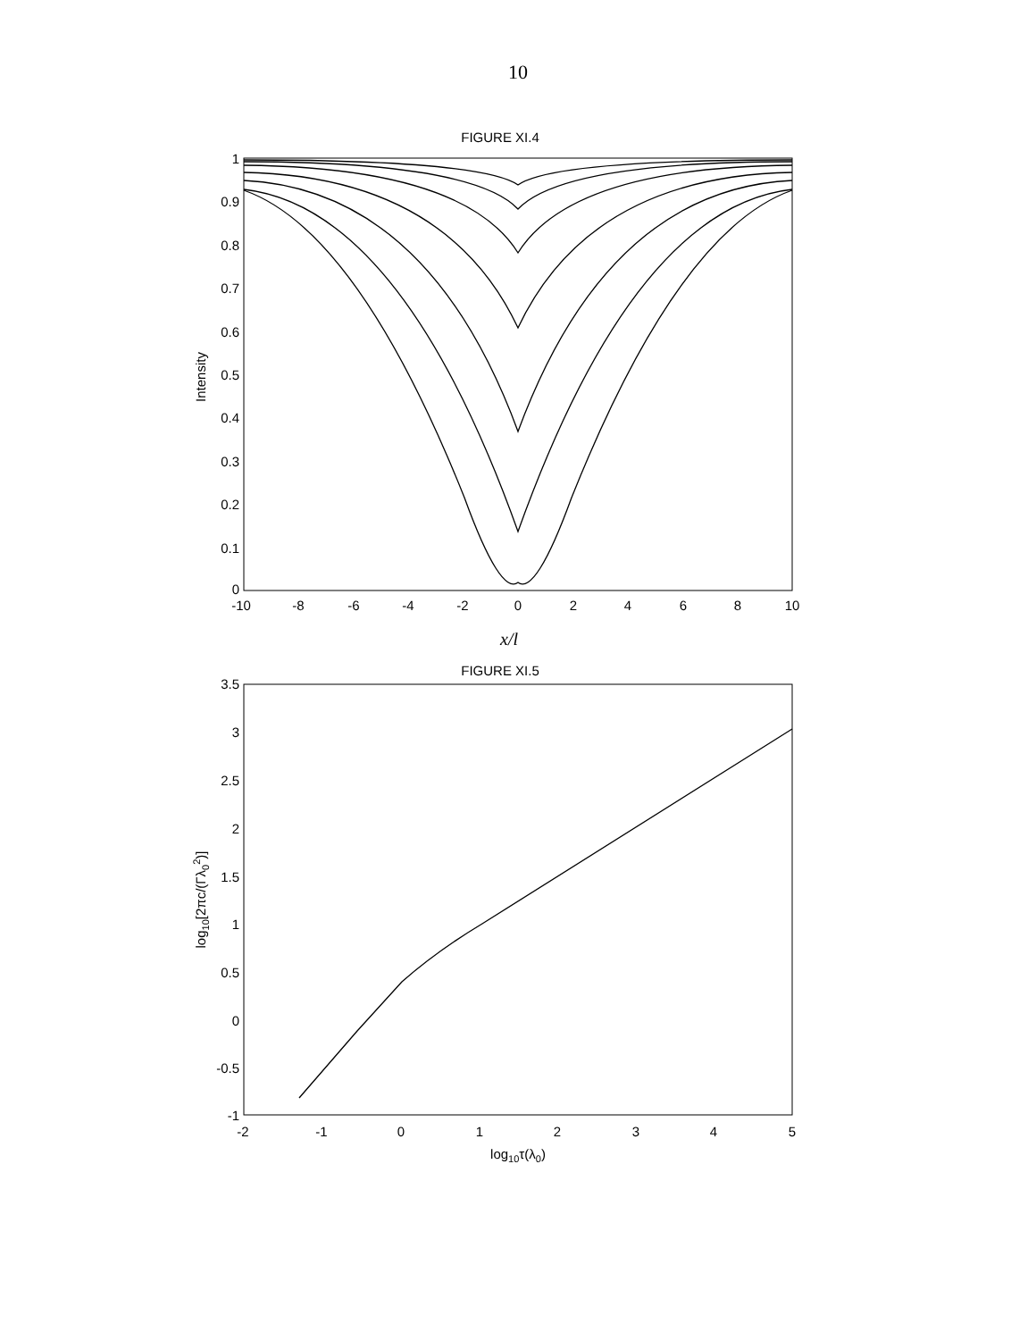10
FIGURE XI.4
1
0.9
0.8
0.7
0.6
0.5
0.4
0.3
0.2
0.1
0
-10
-8
-6
-4
-2
0
2
4
6
8
10
Intensity
x/l
FIGURE XI.5
3.5
3
2.5
2
1.5
1
0.5
0
-0.5
-1
-2
-1
0
1
2
3
4
5
log10[2πc/(Γλ02)]
log10τ(λ0)